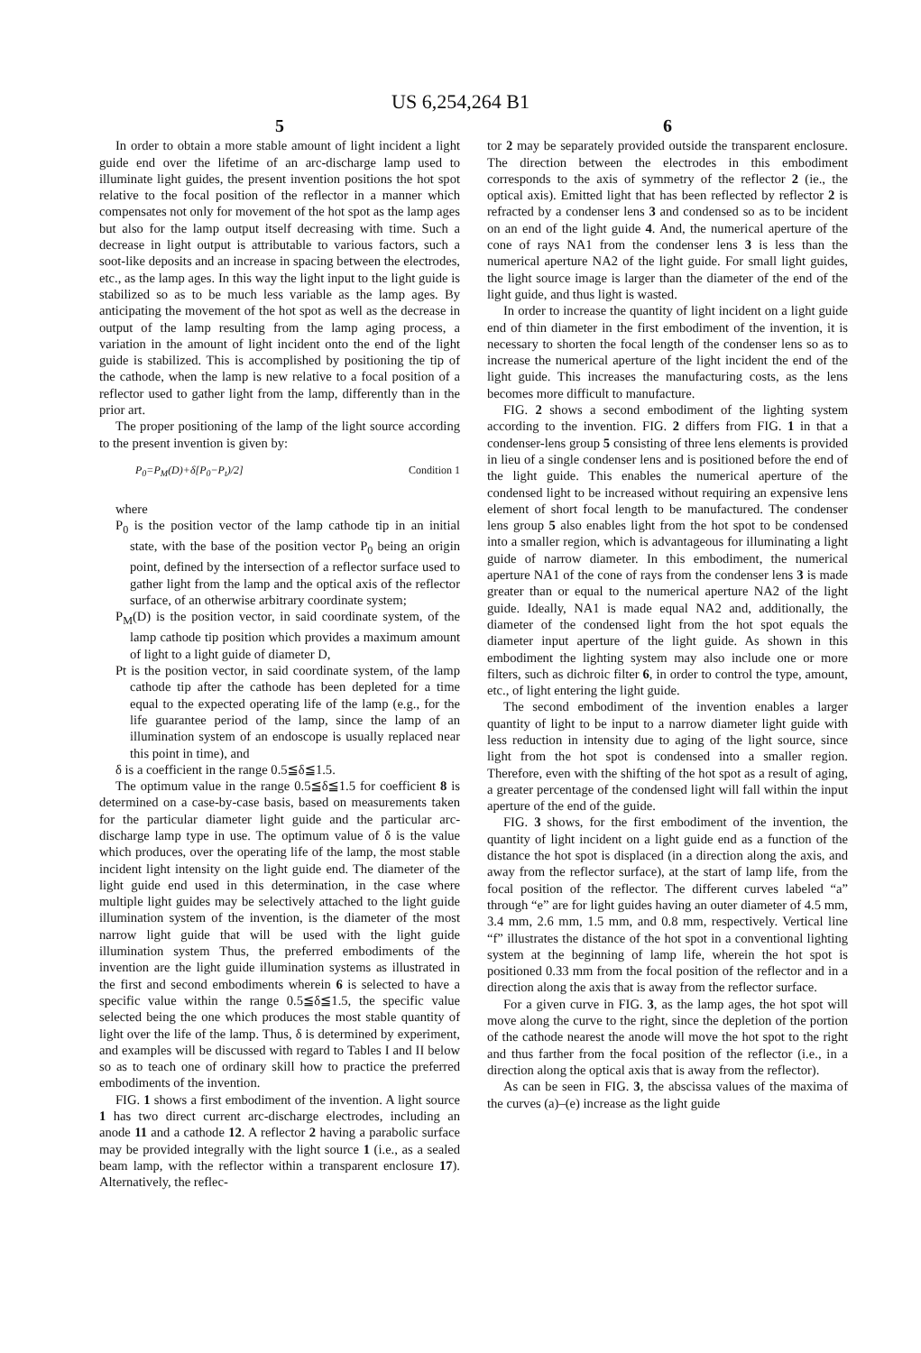US 6,254,264 B1
5
In order to obtain a more stable amount of light incident a light guide end over the lifetime of an arc-discharge lamp used to illuminate light guides, the present invention positions the hot spot relative to the focal position of the reflector in a manner which compensates not only for movement of the hot spot as the lamp ages but also for the lamp output itself decreasing with time. Such a decrease in light output is attributable to various factors, such a soot-like deposits and an increase in spacing between the electrodes, etc., as the lamp ages. In this way the light input to the light guide is stabilized so as to be much less variable as the lamp ages. By anticipating the movement of the hot spot as well as the decrease in output of the lamp resulting from the lamp aging process, a variation in the amount of light incident onto the end of the light guide is stabilized. This is accomplished by positioning the tip of the cathode, when the lamp is new relative to a focal position of a reflector used to gather light from the lamp, differently than in the prior art.
The proper positioning of the lamp of the light source according to the present invention is given by:
P<sub>0</sub>=P<sub>M</sub>(D)+δ[P<sub>0</sub>−P<sub>t</sub>)/2] Condition 1
where
P<sub>0</sub> is the position vector of the lamp cathode tip in an initial state, with the base of the position vector P<sub>0</sub> being an origin point, defined by the intersection of a reflector surface used to gather light from the lamp and the optical axis of the reflector surface, of an otherwise arbitrary coordinate system;
P<sub>M</sub>(D) is the position vector, in said coordinate system, of the lamp cathode tip position which provides a maximum amount of light to a light guide of diameter D,
Pt is the position vector, in said coordinate system, of the lamp cathode tip after the cathode has been depleted for a time equal to the expected operating life of the lamp (e.g., for the life guarantee period of the lamp, since the lamp of an illumination system of an endoscope is usually replaced near this point in time), and
δ is a coefficient in the range 0.5≦δ≦1.5.
The optimum value in the range 0.5≦δ≦1.5 for coefficient 8 is determined on a case-by-case basis, based on measurements taken for the particular diameter light guide and the particular arc-discharge lamp type in use. The optimum value of δ is the value which produces, over the operating life of the lamp, the most stable incident light intensity on the light guide end. The diameter of the light guide end used in this determination, in the case where multiple light guides may be selectively attached to the light guide illumination system of the invention, is the diameter of the most narrow light guide that will be used with the light guide illumination system Thus, the preferred embodiments of the invention are the light guide illumination systems as illustrated in the first and second embodiments wherein 6 is selected to have a specific value within the range 0.5≦δ≦1.5, the specific value selected being the one which produces the most stable quantity of light over the life of the lamp. Thus, δ is determined by experiment, and examples will be discussed with regard to Tables I and II below so as to teach one of ordinary skill how to practice the preferred embodiments of the invention.
FIG. 1 shows a first embodiment of the invention. A light source 1 has two direct current arc-discharge electrodes, including an anode 11 and a cathode 12. A reflector 2 having a parabolic surface may be provided integrally with the light source 1 (i.e., as a sealed beam lamp, with the reflector within a transparent enclosure 17). Alternatively, the reflec-
6
tor 2 may be separately provided outside the transparent enclosure. The direction between the electrodes in this embodiment corresponds to the axis of symmetry of the reflector 2 (ie., the optical axis). Emitted light that has been reflected by reflector 2 is refracted by a condenser lens 3 and condensed so as to be incident on an end of the light guide 4. And, the numerical aperture of the cone of rays NA1 from the condenser lens 3 is less than the numerical aperture NA2 of the light guide. For small light guides, the light source image is larger than the diameter of the end of the light guide, and thus light is wasted.
In order to increase the quantity of light incident on a light guide end of thin diameter in the first embodiment of the invention, it is necessary to shorten the focal length of the condenser lens so as to increase the numerical aperture of the light incident the end of the light guide. This increases the manufacturing costs, as the lens becomes more difficult to manufacture.
FIG. 2 shows a second embodiment of the lighting system according to the invention. FIG. 2 differs from FIG. 1 in that a condenser-lens group 5 consisting of three lens elements is provided in lieu of a single condenser lens and is positioned before the end of the light guide. This enables the numerical aperture of the condensed light to be increased without requiring an expensive lens element of short focal length to be manufactured. The condenser lens group 5 also enables light from the hot spot to be condensed into a smaller region, which is advantageous for illuminating a light guide of narrow diameter. In this embodiment, the numerical aperture NA1 of the cone of rays from the condenser lens 3 is made greater than or equal to the numerical aperture NA2 of the light guide. Ideally, NA1 is made equal NA2 and, additionally, the diameter of the condensed light from the hot spot equals the diameter input aperture of the light guide. As shown in this embodiment the lighting system may also include one or more filters, such as dichroic filter 6, in order to control the type, amount, etc., of light entering the light guide.
The second embodiment of the invention enables a larger quantity of light to be input to a narrow diameter light guide with less reduction in intensity due to aging of the light source, since light from the hot spot is condensed into a smaller region. Therefore, even with the shifting of the hot spot as a result of aging, a greater percentage of the condensed light will fall within the input aperture of the end of the guide.
FIG. 3 shows, for the first embodiment of the invention, the quantity of light incident on a light guide end as a function of the distance the hot spot is displaced (in a direction along the axis, and away from the reflector surface), at the start of lamp life, from the focal position of the reflector. The different curves labeled “a” through “e” are for light guides having an outer diameter of 4.5 mm, 3.4 mm, 2.6 mm, 1.5 mm, and 0.8 mm, respectively. Vertical line “f” illustrates the distance of the hot spot in a conventional lighting system at the beginning of lamp life, wherein the hot spot is positioned 0.33 mm from the focal position of the reflector and in a direction along the axis that is away from the reflector surface.
For a given curve in FIG. 3, as the lamp ages, the hot spot will move along the curve to the right, since the depletion of the portion of the cathode nearest the anode will move the hot spot to the right and thus farther from the focal position of the reflector (i.e., in a direction along the optical axis that is away from the reflector).
As can be seen in FIG. 3, the abscissa values of the maxima of the curves (a)–(e) increase as the light guide